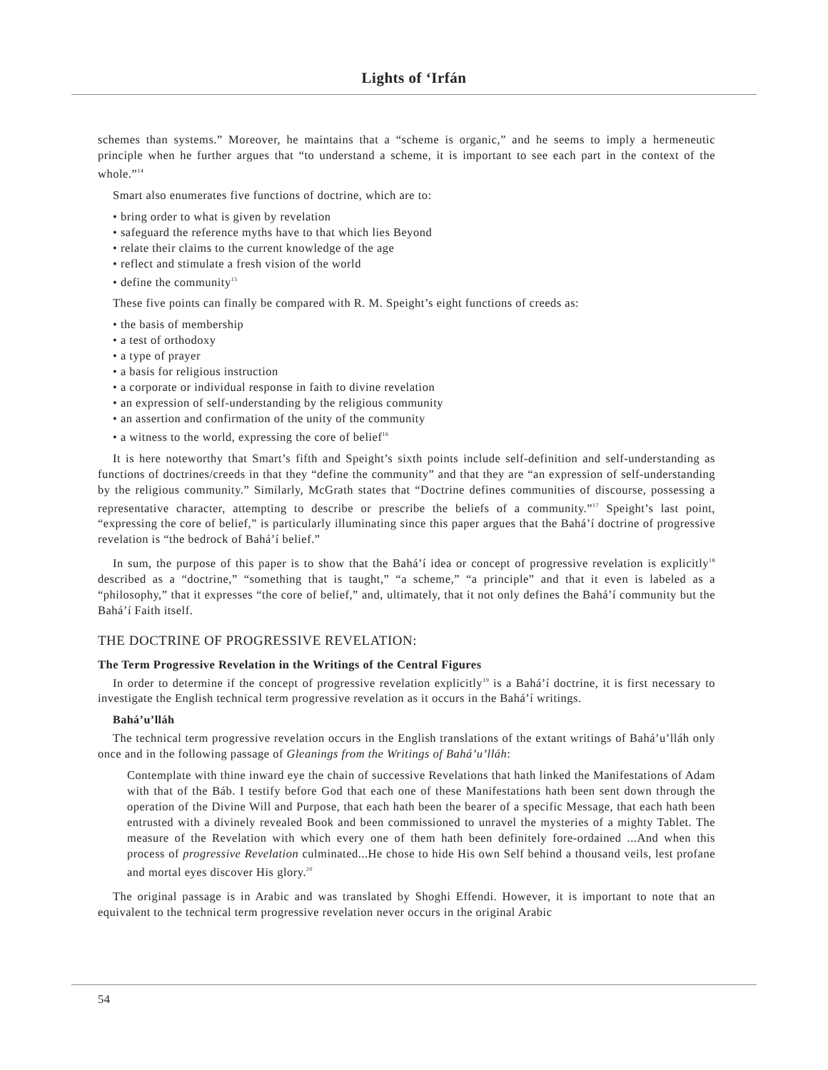Lights of ‘Irfán
schemes than systems.” Moreover, he maintains that a “scheme is organic,” and he seems to imply a hermeneutic principle when he further argues that “to understand a scheme, it is important to see each part in the context of the whole.”<sup>14</sup>
Smart also enumerates five functions of doctrine, which are to:
• bring order to what is given by revelation
• safeguard the reference myths have to that which lies Beyond
• relate their claims to the current knowledge of the age
• reflect and stimulate a fresh vision of the world
• define the community<sup>15</sup>
These five points can finally be compared with R. M. Speight’s eight functions of creeds as:
• the basis of membership
• a test of orthodoxy
• a type of prayer
• a basis for religious instruction
• a corporate or individual response in faith to divine revelation
• an expression of self-understanding by the religious community
• an assertion and confirmation of the unity of the community
• a witness to the world, expressing the core of belief<sup>16</sup>
It is here noteworthy that Smart’s fifth and Speight’s sixth points include self-definition and self-understanding as functions of doctrines/creeds in that they “define the community” and that they are “an expression of self-understanding by the religious community.” Similarly, McGrath states that “Doctrine defines communities of discourse, possessing a representative character, attempting to describe or prescribe the beliefs of a community.”<sup>17</sup> Speight’s last point, “expressing the core of belief,” is particularly illuminating since this paper argues that the Bahá’í doctrine of progressive revelation is “the bedrock of Bahá’í belief.”
In sum, the purpose of this paper is to show that the Bahá’í idea or concept of progressive revelation is explicitly<sup>18</sup> described as a “doctrine,” “something that is taught,” “a scheme,” “a principle” and that it even is labeled as a “philosophy,” that it expresses “the core of belief,” and, ultimately, that it not only defines the Bahá’í community but the Bahá’í Faith itself.
THE DOCTRINE OF PROGRESSIVE REVELATION:
The Term Progressive Revelation in the Writings of the Central Figures
In order to determine if the concept of progressive revelation explicitly<sup>19</sup> is a Bahá’í doctrine, it is first necessary to investigate the English technical term progressive revelation as it occurs in the Bahá’í writings.
Bahá’u’lláh
The technical term progressive revelation occurs in the English translations of the extant writings of Bahá’u’lláh only once and in the following passage of Gleanings from the Writings of Bahá’u’lláh:
Contemplate with thine inward eye the chain of successive Revelations that hath linked the Manifestations of Adam with that of the Báb. I testify before God that each one of these Manifestations hath been sent down through the operation of the Divine Will and Purpose, that each hath been the bearer of a specific Message, that each hath been entrusted with a divinely revealed Book and been commissioned to unravel the mysteries of a mighty Tablet. The measure of the Revelation with which every one of them hath been definitely fore-ordained ...And when this process of progressive Revelation culminated...He chose to hide His own Self behind a thousand veils, lest profane and mortal eyes discover His glory.<sup>20</sup>
The original passage is in Arabic and was translated by Shoghi Effendi. However, it is important to note that an equivalent to the technical term progressive revelation never occurs in the original Arabic
54